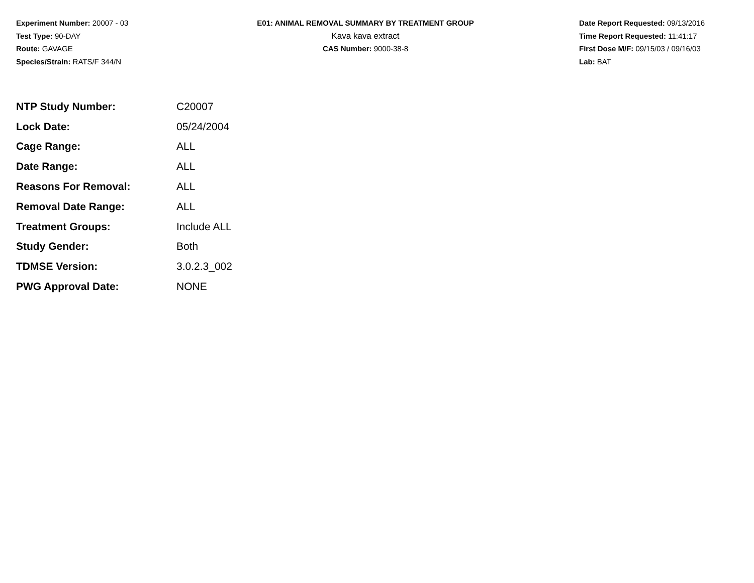Experiment Number: 20007 - 03
Test Type: 90-DAY
Route: GAVAGE
Species/Strain: RATS/F 344/N
E01: ANIMAL REMOVAL SUMMARY BY TREATMENT GROUP
Kava kava extract
CAS Number: 9000-38-8
Date Report Requested: 09/13/2016
Time Report Requested: 11:41:17
First Dose M/F: 09/15/03 / 09/16/03
Lab: BAT
| NTP Study Number: | C20007 |
| Lock Date: | 05/24/2004 |
| Cage Range: | ALL |
| Date Range: | ALL |
| Reasons For Removal: | ALL |
| Removal Date Range: | ALL |
| Treatment Groups: | Include ALL |
| Study Gender: | Both |
| TDMSE Version: | 3.0.2.3_002 |
| PWG Approval Date: | NONE |